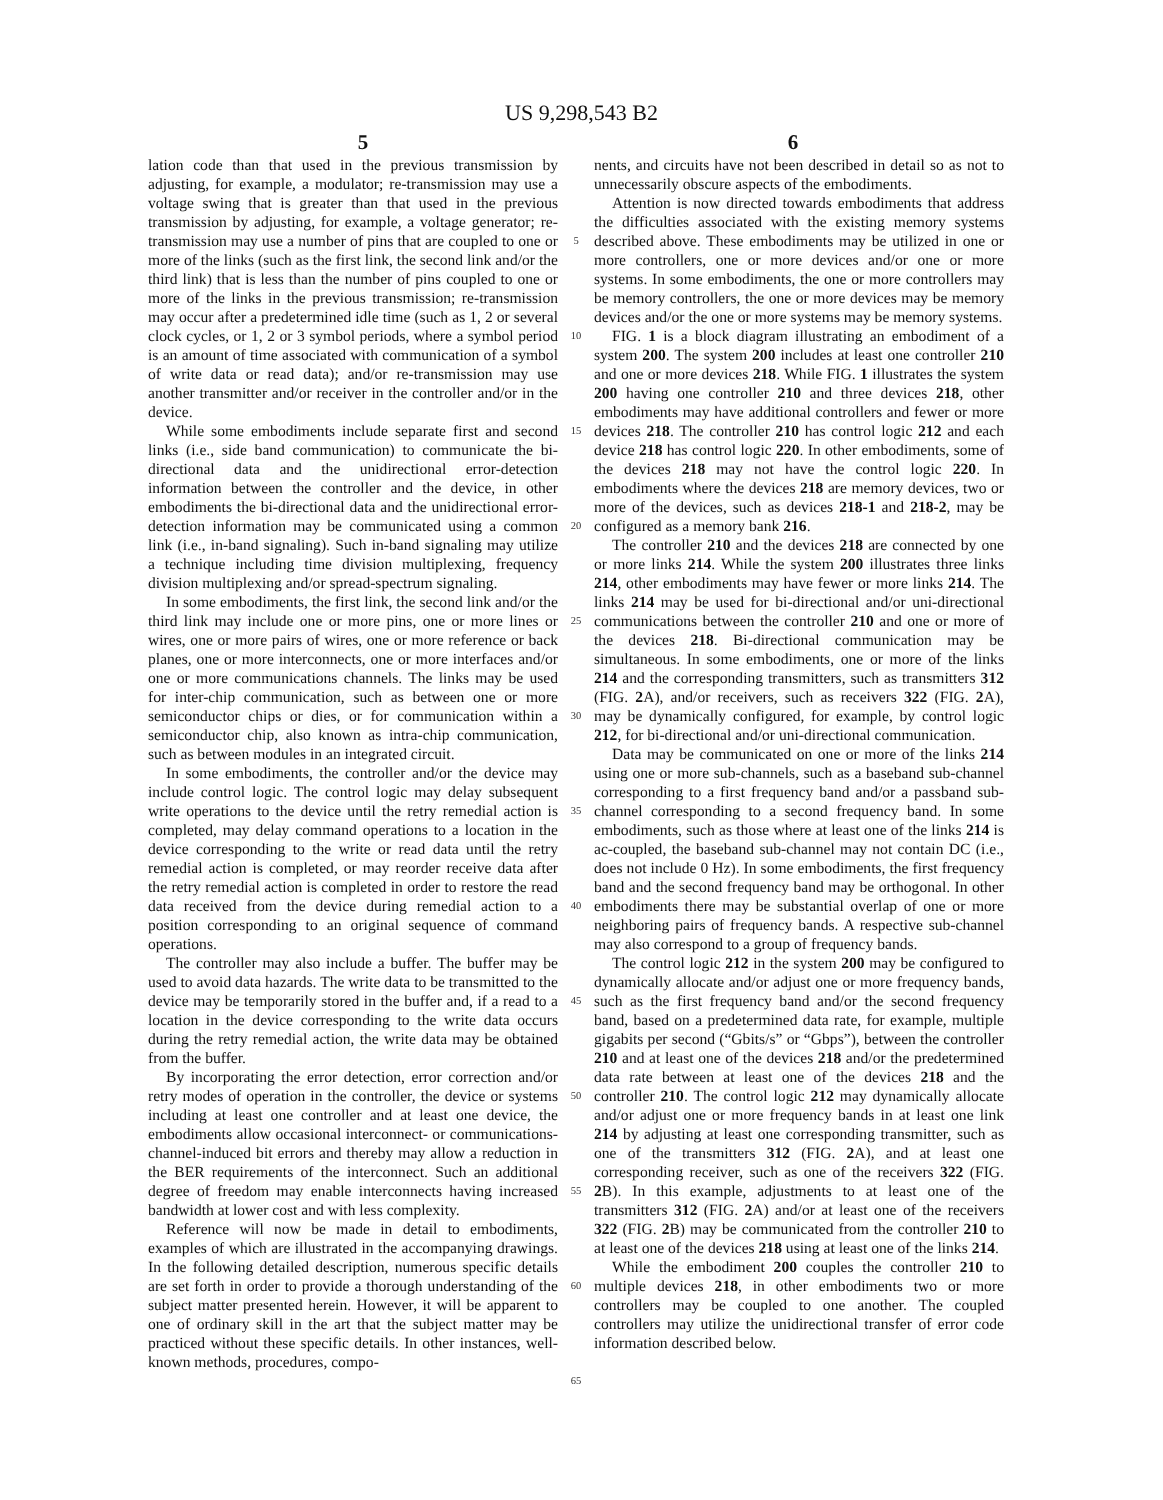US 9,298,543 B2
5 6
lation code than that used in the previous transmission by adjusting, for example, a modulator; re-transmission may use a voltage swing that is greater than that used in the previous transmission by adjusting, for example, a voltage generator; re-transmission may use a number of pins that are coupled to one or more of the links (such as the first link, the second link and/or the third link) that is less than the number of pins coupled to one or more of the links in the previous transmission; re-transmission may occur after a predetermined idle time (such as 1, 2 or several clock cycles, or 1, 2 or 3 symbol periods, where a symbol period is an amount of time associated with communication of a symbol of write data or read data); and/or re-transmission may use another transmitter and/or receiver in the controller and/or in the device.
While some embodiments include separate first and second links (i.e., side band communication) to communicate the bi-directional data and the unidirectional error-detection information between the controller and the device, in other embodiments the bi-directional data and the unidirectional error-detection information may be communicated using a common link (i.e., in-band signaling). Such in-band signaling may utilize a technique including time division multiplexing, frequency division multiplexing and/or spread-spectrum signaling.
In some embodiments, the first link, the second link and/or the third link may include one or more pins, one or more lines or wires, one or more pairs of wires, one or more reference or back planes, one or more interconnects, one or more interfaces and/or one or more communications channels. The links may be used for inter-chip communication, such as between one or more semiconductor chips or dies, or for communication within a semiconductor chip, also known as intra-chip communication, such as between modules in an integrated circuit.
In some embodiments, the controller and/or the device may include control logic. The control logic may delay subsequent write operations to the device until the retry remedial action is completed, may delay command operations to a location in the device corresponding to the write or read data until the retry remedial action is completed, or may reorder receive data after the retry remedial action is completed in order to restore the read data received from the device during remedial action to a position corresponding to an original sequence of command operations.
The controller may also include a buffer. The buffer may be used to avoid data hazards. The write data to be transmitted to the device may be temporarily stored in the buffer and, if a read to a location in the device corresponding to the write data occurs during the retry remedial action, the write data may be obtained from the buffer.
By incorporating the error detection, error correction and/or retry modes of operation in the controller, the device or systems including at least one controller and at least one device, the embodiments allow occasional interconnect- or communications-channel-induced bit errors and thereby may allow a reduction in the BER requirements of the interconnect. Such an additional degree of freedom may enable interconnects having increased bandwidth at lower cost and with less complexity.
Reference will now be made in detail to embodiments, examples of which are illustrated in the accompanying drawings. In the following detailed description, numerous specific details are set forth in order to provide a thorough understanding of the subject matter presented herein. However, it will be apparent to one of ordinary skill in the art that the subject matter may be practiced without these specific details. In other instances, well-known methods, procedures, compo-
5
10
15
20
25
30
35
40
45
50
55
60
65
nents, and circuits have not been described in detail so as not to unnecessarily obscure aspects of the embodiments.
Attention is now directed towards embodiments that address the difficulties associated with the existing memory systems described above. These embodiments may be utilized in one or more controllers, one or more devices and/or one or more systems. In some embodiments, the one or more controllers may be memory controllers, the one or more devices may be memory devices and/or the one or more systems may be memory systems.
FIG. 1 is a block diagram illustrating an embodiment of a system 200. The system 200 includes at least one controller 210 and one or more devices 218. While FIG. 1 illustrates the system 200 having one controller 210 and three devices 218, other embodiments may have additional controllers and fewer or more devices 218. The controller 210 has control logic 212 and each device 218 has control logic 220. In other embodiments, some of the devices 218 may not have the control logic 220. In embodiments where the devices 218 are memory devices, two or more of the devices, such as devices 218-1 and 218-2, may be configured as a memory bank 216.
The controller 210 and the devices 218 are connected by one or more links 214. While the system 200 illustrates three links 214, other embodiments may have fewer or more links 214. The links 214 may be used for bi-directional and/or uni-directional communications between the controller 210 and one or more of the devices 218. Bi-directional communication may be simultaneous. In some embodiments, one or more of the links 214 and the corresponding transmitters, such as transmitters 312 (FIG. 2 A), and/or receivers, such as receivers 322 (FIG. 2 A), may be dynamically configured, for example, by control logic 212, for bi-directional and/or uni-directional communication.
Data may be communicated on one or more of the links 214 using one or more sub-channels, such as a baseband sub-channel corresponding to a first frequency band and/or a passband sub-channel corresponding to a second frequency band. In some embodiments, such as those where at least one of the links 214 is ac-coupled, the baseband sub-channel may not contain DC (i.e., does not include 0 Hz). In some embodiments, the first frequency band and the second frequency band may be orthogonal. In other embodiments there may be substantial overlap of one or more neighboring pairs of frequency bands. A respective sub-channel may also correspond to a group of frequency bands.
The control logic 212 in the system 200 may be configured to dynamically allocate and/or adjust one or more frequency bands, such as the first frequency band and/or the second frequency band, based on a predetermined data rate, for example, multiple gigabits per second (“Gbits/s” or “Gbps”), between the controller 210 and at least one of the devices 218 and/or the predetermined data rate between at least one of the devices 218 and the controller 210. The control logic 212 may dynamically allocate and/or adjust one or more frequency bands in at least one link 214 by adjusting at least one corresponding transmitter, such as one of the transmitters 312 (FIG. 2 A), and at least one corresponding receiver, such as one of the receivers 322 (FIG. 2 B). In this example, adjustments to at least one of the transmitters 312 (FIG. 2 A) and/or at least one of the receivers 322 (FIG. 2 B) may be communicated from the controller 210 to at least one of the devices 218 using at least one of the links 214.
While the embodiment 200 couples the controller 210 to multiple devices 218, in other embodiments two or more controllers may be coupled to one another. The coupled controllers may utilize the unidirectional transfer of error code information described below.